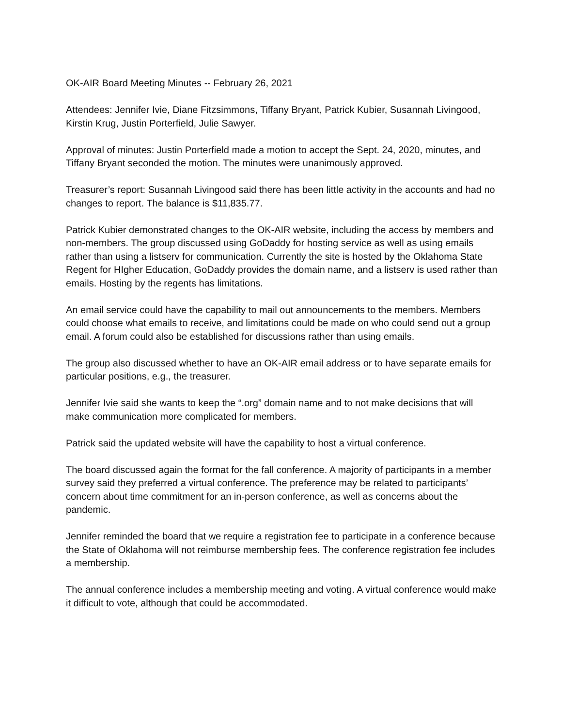OK-AIR Board Meeting Minutes -- February 26, 2021
Attendees: Jennifer Ivie, Diane Fitzsimmons, Tiffany Bryant, Patrick Kubier, Susannah Livingood, Kirstin Krug, Justin Porterfield, Julie Sawyer.
Approval of minutes: Justin Porterfield made a motion to accept the Sept. 24, 2020, minutes, and Tiffany Bryant seconded the motion. The minutes were unanimously approved.
Treasurer’s report: Susannah Livingood said there has been little activity in the accounts and had no changes to report. The balance is $11,835.77.
Patrick Kubier demonstrated changes to the OK-AIR website, including the access by members and non-members. The group discussed using GoDaddy for hosting service as well as using emails rather than using a listserv for communication. Currently the site is hosted by the Oklahoma State Regent for HIgher Education, GoDaddy provides the domain name, and a listserv is used rather than emails. Hosting by the regents has limitations.
An email service could have the capability to mail out announcements to the members. Members could choose what emails to receive, and limitations could be made on who could send out a group email. A forum could also be established for discussions rather than using emails.
The group also discussed whether to have an OK-AIR email address or to have separate emails for particular positions, e.g., the treasurer.
Jennifer Ivie said she wants to keep the “.org” domain name and to not make decisions that will make communication more complicated for members.
Patrick said the updated website will have the capability to host a virtual conference.
The board discussed again the format for the fall conference. A majority of participants in a member survey said they preferred a virtual conference. The preference may be related to participants’ concern about time commitment for an in-person conference, as well as concerns about the pandemic.
Jennifer reminded the board that we require a registration fee to participate in a conference because the State of Oklahoma will not reimburse membership fees. The conference registration fee includes a membership.
The annual conference includes a membership meeting and voting. A virtual conference would make it difficult to vote, although that could be accommodated.